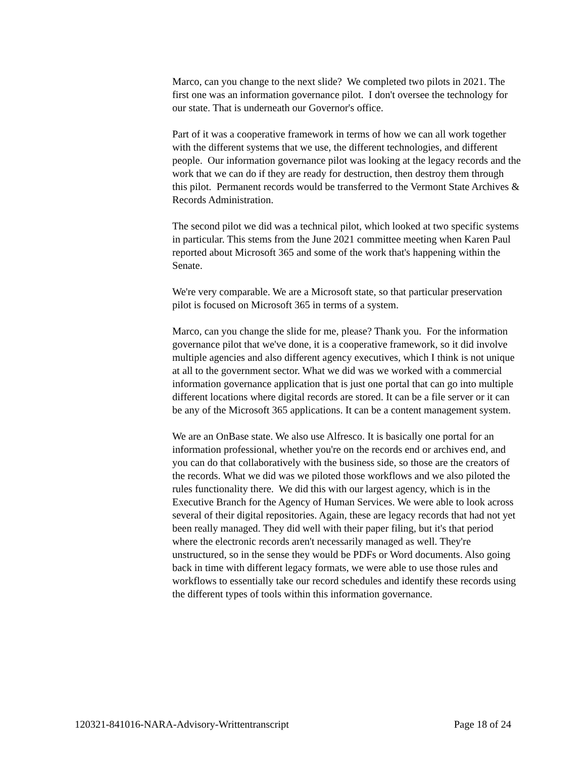Marco, can you change to the next slide? We completed two pilots in 2021. The first one was an information governance pilot. I don't oversee the technology for our state. That is underneath our Governor's office.
Part of it was a cooperative framework in terms of how we can all work together with the different systems that we use, the different technologies, and different people. Our information governance pilot was looking at the legacy records and the work that we can do if they are ready for destruction, then destroy them through this pilot. Permanent records would be transferred to the Vermont State Archives & Records Administration.
The second pilot we did was a technical pilot, which looked at two specific systems in particular. This stems from the June 2021 committee meeting when Karen Paul reported about Microsoft 365 and some of the work that's happening within the Senate.
We're very comparable. We are a Microsoft state, so that particular preservation pilot is focused on Microsoft 365 in terms of a system.
Marco, can you change the slide for me, please? Thank you. For the information governance pilot that we've done, it is a cooperative framework, so it did involve multiple agencies and also different agency executives, which I think is not unique at all to the government sector. What we did was we worked with a commercial information governance application that is just one portal that can go into multiple different locations where digital records are stored. It can be a file server or it can be any of the Microsoft 365 applications. It can be a content management system.
We are an OnBase state. We also use Alfresco. It is basically one portal for an information professional, whether you're on the records end or archives end, and you can do that collaboratively with the business side, so those are the creators of the records. What we did was we piloted those workflows and we also piloted the rules functionality there. We did this with our largest agency, which is in the Executive Branch for the Agency of Human Services. We were able to look across several of their digital repositories. Again, these are legacy records that had not yet been really managed. They did well with their paper filing, but it's that period where the electronic records aren't necessarily managed as well. They're unstructured, so in the sense they would be PDFs or Word documents. Also going back in time with different legacy formats, we were able to use those rules and workflows to essentially take our record schedules and identify these records using the different types of tools within this information governance.
120321-841016-NARA-Advisory-Writtentranscript Page 18 of 24